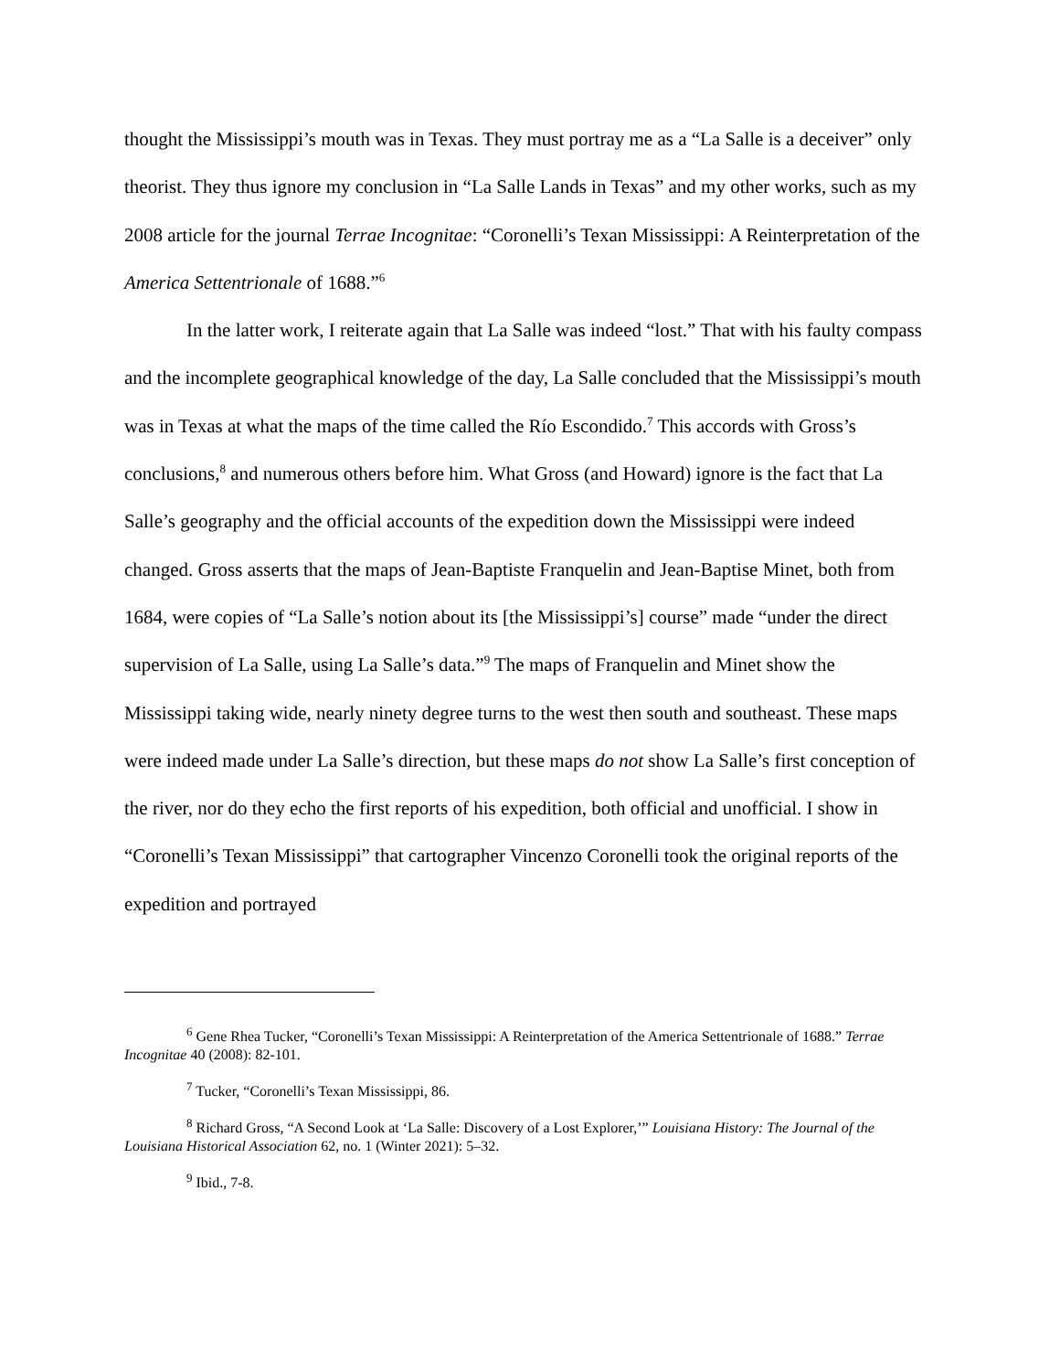thought the Mississippi’s mouth was in Texas. They must portray me as a “La Salle is a deceiver” only theorist. They thus ignore my conclusion in “La Salle Lands in Texas” and my other works, such as my 2008 article for the journal Terrae Incognitae: “Coronelli’s Texan Mississippi: A Reinterpretation of the America Settentrionale of 1688.”<sup>6</sup>
In the latter work, I reiterate again that La Salle was indeed “lost.” That with his faulty compass and the incomplete geographical knowledge of the day, La Salle concluded that the Mississippi’s mouth was in Texas at what the maps of the time called the Río Escondido.<sup>7</sup> This accords with Gross’s conclusions,<sup>8</sup> and numerous others before him. What Gross (and Howard) ignore is the fact that La Salle’s geography and the official accounts of the expedition down the Mississippi were indeed changed. Gross asserts that the maps of Jean-Baptiste Franquelin and Jean-Baptise Minet, both from 1684, were copies of “La Salle’s notion about its [the Mississippi’s] course” made “under the direct supervision of La Salle, using La Salle’s data.”<sup>9</sup> The maps of Franquelin and Minet show the Mississippi taking wide, nearly ninety degree turns to the west then south and southeast. These maps were indeed made under La Salle’s direction, but these maps do not show La Salle’s first conception of the river, nor do they echo the first reports of his expedition, both official and unofficial. I show in “Coronelli’s Texan Mississippi” that cartographer Vincenzo Coronelli took the original reports of the expedition and portrayed
<sup>6</sup> Gene Rhea Tucker, “Coronelli’s Texan Mississippi: A Reinterpretation of the America Settentrionale of 1688.” Terrae Incognitae 40 (2008): 82-101.
<sup>7</sup> Tucker, “Coronelli’s Texan Mississippi, 86.
<sup>8</sup> Richard Gross, “A Second Look at ‘La Salle: Discovery of a Lost Explorer,’” Louisiana History: The Journal of the Louisiana Historical Association 62, no. 1 (Winter 2021): 5–32.
<sup>9</sup> Ibid., 7-8.